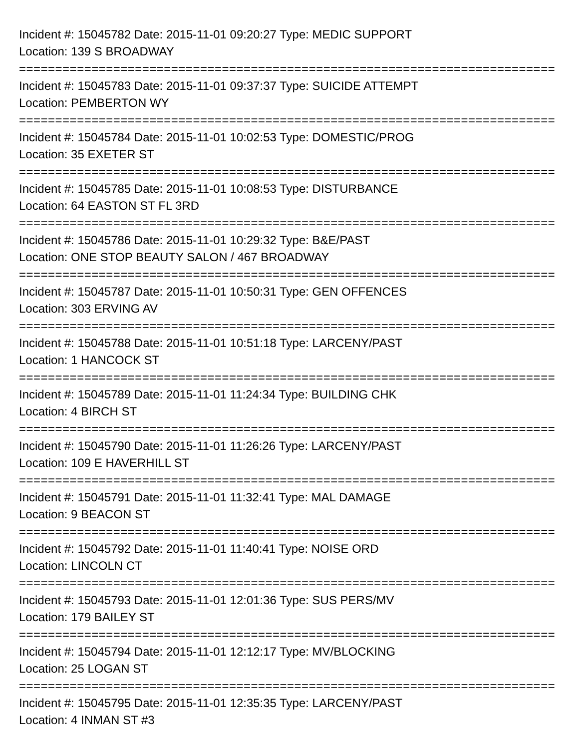Incident #: 15045782 Date: 2015-11-01 09:20:27 Type: MEDIC SUPPORT
Location: 139 S BROADWAY
===========================================================================
Incident #: 15045783 Date: 2015-11-01 09:37:37 Type: SUICIDE ATTEMPT
Location: PEMBERTON WY
===========================================================================
Incident #: 15045784 Date: 2015-11-01 10:02:53 Type: DOMESTIC/PROG
Location: 35 EXETER ST
===========================================================================
Incident #: 15045785 Date: 2015-11-01 10:08:53 Type: DISTURBANCE
Location: 64 EASTON ST FL 3RD
===========================================================================
Incident #: 15045786 Date: 2015-11-01 10:29:32 Type: B&E/PAST
Location: ONE STOP BEAUTY SALON / 467 BROADWAY
===========================================================================
Incident #: 15045787 Date: 2015-11-01 10:50:31 Type: GEN OFFENCES
Location: 303 ERVING AV
===========================================================================
Incident #: 15045788 Date: 2015-11-01 10:51:18 Type: LARCENY/PAST
Location: 1 HANCOCK ST
===========================================================================
Incident #: 15045789 Date: 2015-11-01 11:24:34 Type: BUILDING CHK
Location: 4 BIRCH ST
===========================================================================
Incident #: 15045790 Date: 2015-11-01 11:26:26 Type: LARCENY/PAST
Location: 109 E HAVERHILL ST
===========================================================================
Incident #: 15045791 Date: 2015-11-01 11:32:41 Type: MAL DAMAGE
Location: 9 BEACON ST
===========================================================================
Incident #: 15045792 Date: 2015-11-01 11:40:41 Type: NOISE ORD
Location: LINCOLN CT
===========================================================================
Incident #: 15045793 Date: 2015-11-01 12:01:36 Type: SUS PERS/MV
Location: 179 BAILEY ST
===========================================================================
Incident #: 15045794 Date: 2015-11-01 12:12:17 Type: MV/BLOCKING
Location: 25 LOGAN ST
===========================================================================
Incident #: 15045795 Date: 2015-11-01 12:35:35 Type: LARCENY/PAST
Location: 4 INMAN ST #3